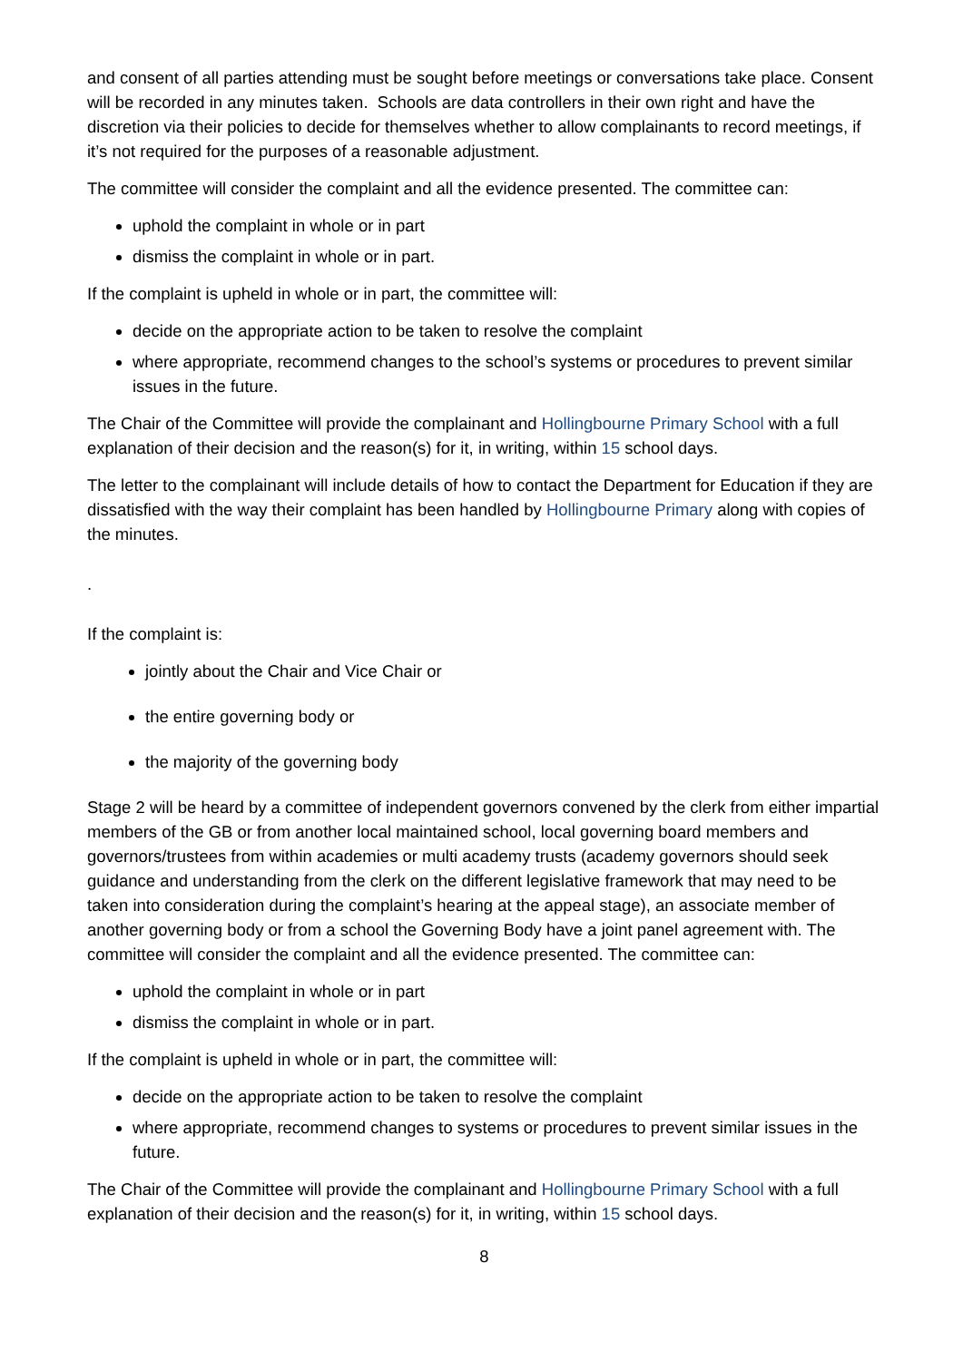and consent of all parties attending must be sought before meetings or conversations take place. Consent will be recorded in any minutes taken. Schools are data controllers in their own right and have the discretion via their policies to decide for themselves whether to allow complainants to record meetings, if it’s not required for the purposes of a reasonable adjustment.
The committee will consider the complaint and all the evidence presented. The committee can:
uphold the complaint in whole or in part
dismiss the complaint in whole or in part.
If the complaint is upheld in whole or in part, the committee will:
decide on the appropriate action to be taken to resolve the complaint
where appropriate, recommend changes to the school’s systems or procedures to prevent similar issues in the future.
The Chair of the Committee will provide the complainant and Hollingbourne Primary School with a full explanation of their decision and the reason(s) for it, in writing, within 15 school days.
The letter to the complainant will include details of how to contact the Department for Education if they are dissatisfied with the way their complaint has been handled by Hollingbourne Primary along with copies of the minutes.
.
If the complaint is:
jointly about the Chair and Vice Chair or
the entire governing body or
the majority of the governing body
Stage 2 will be heard by a committee of independent governors convened by the clerk from either impartial members of the GB or from another local maintained school, local governing board members and governors/trustees from within academies or multi academy trusts (academy governors should seek guidance and understanding from the clerk on the different legislative framework that may need to be taken into consideration during the complaint’s hearing at the appeal stage), an associate member of another governing body or from a school the Governing Body have a joint panel agreement with. The committee will consider the complaint and all the evidence presented. The committee can:
uphold the complaint in whole or in part
dismiss the complaint in whole or in part.
If the complaint is upheld in whole or in part, the committee will:
decide on the appropriate action to be taken to resolve the complaint
where appropriate, recommend changes to systems or procedures to prevent similar issues in the future.
The Chair of the Committee will provide the complainant and Hollingbourne Primary School with a full explanation of their decision and the reason(s) for it, in writing, within 15 school days.
8